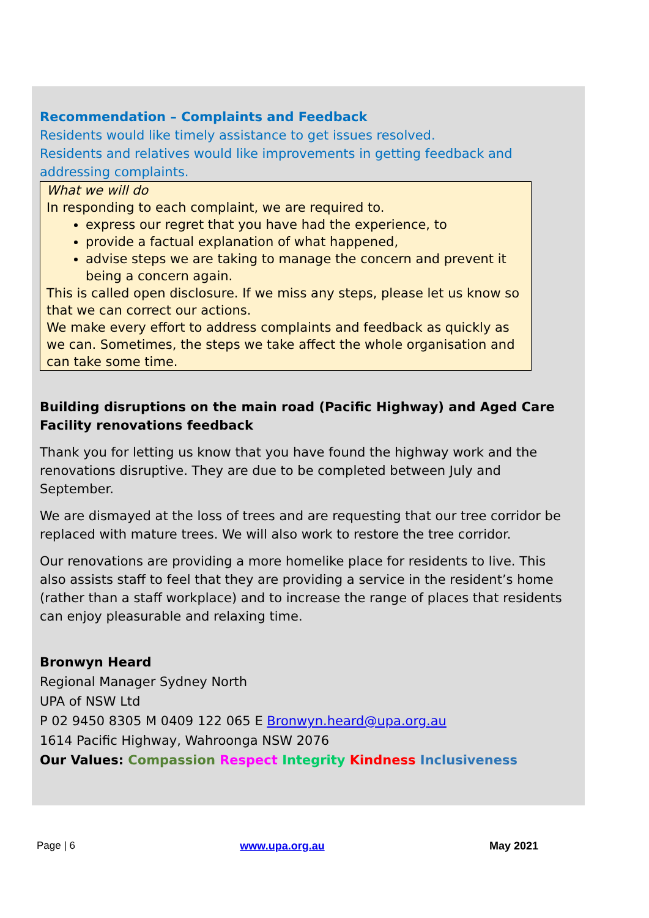Recommendation – Complaints and Feedback
Residents would like timely assistance to get issues resolved.
Residents and relatives would like improvements in getting feedback and addressing complaints.
What we will do
In responding to each complaint, we are required to.
express our regret that you have had the experience, to
provide a factual explanation of what happened,
advise steps we are taking to manage the concern and prevent it being a concern again.
This is called open disclosure. If we miss any steps, please let us know so that we can correct our actions.
We make every effort to address complaints and feedback as quickly as we can. Sometimes, the steps we take affect the whole organisation and can take some time.
Building disruptions on the main road (Pacific Highway) and Aged Care Facility renovations feedback
Thank you for letting us know that you have found the highway work and the renovations disruptive. They are due to be completed between July and September.
We are dismayed at the loss of trees and are requesting that our tree corridor be replaced with mature trees. We will also work to restore the tree corridor.
Our renovations are providing a more homelike place for residents to live. This also assists staff to feel that they are providing a service in the resident’s home (rather than a staff workplace) and to increase the range of places that residents can enjoy pleasurable and relaxing time.
Bronwyn Heard
Regional Manager Sydney North
UPA of NSW Ltd
P 02 9450 8305 M 0409 122 065 E Bronwyn.heard@upa.org.au
1614 Pacific Highway, Wahroonga NSW 2076
Our Values: Compassion Respect Integrity Kindness Inclusiveness
Page | 6 www.upa.org.au May 2021